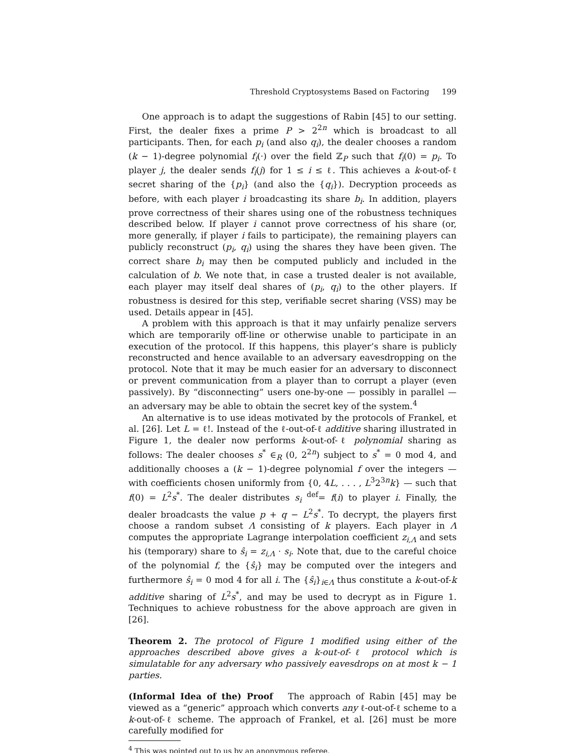Threshold Cryptosystems Based on Factoring 199
One approach is to adapt the suggestions of Rabin [45] to our setting. First, the dealer fixes a prime P > 2<sup>2n</sup> which is broadcast to all participants. Then, for each p<sub>i</sub> (and also q<sub>i</sub>), the dealer chooses a random (k − 1)-degree polynomial f<sub>i</sub>(·) over the field ℤ<sub>P</sub> such that f<sub>i</sub>(0) = p<sub>i</sub>. To player j, the dealer sends f<sub>i</sub>(j) for 1 ≤ i ≤ ℓ. This achieves a k-out-of-ℓ secret sharing of the {p<sub>i</sub>} (and also the {q<sub>i</sub>}). Decryption proceeds as before, with each player i broadcasting its share b<sub>i</sub>. In addition, players prove correctness of their shares using one of the robustness techniques described below. If player i cannot prove correctness of his share (or, more generally, if player i fails to participate), the remaining players can publicly reconstruct (p<sub>i</sub>, q<sub>i</sub>) using the shares they have been given. The correct share b<sub>i</sub> may then be computed publicly and included in the calculation of b. We note that, in case a trusted dealer is not available, each player may itself deal shares of (p<sub>i</sub>, q<sub>i</sub>) to the other players. If robustness is desired for this step, verifiable secret sharing (VSS) may be used. Details appear in [45].
A problem with this approach is that it may unfairly penalize servers which are temporarily off-line or otherwise unable to participate in an execution of the protocol. If this happens, this player’s share is publicly reconstructed and hence available to an adversary eavesdropping on the protocol. Note that it may be much easier for an adversary to disconnect or prevent communication from a player than to corrupt a player (even passively). By “disconnecting” users one-by-one — possibly in parallel — an adversary may be able to obtain the secret key of the system.<sup>4</sup>
An alternative is to use ideas motivated by the protocols of Frankel, et al. [26]. Let L = ℓ!. Instead of the ℓ-out-of-ℓ additive sharing illustrated in Figure 1, the dealer now performs k-out-of-ℓ polynomial sharing as follows: The dealer chooses s<sup>*</sup> ∈<sub>R</sub> (0, 2<sup>2n</sup>) subject to s<sup>*</sup> = 0 mod 4, and additionally chooses a (k − 1)-degree polynomial f over the integers — with coefficients chosen uniformly from {0, 4L, . . . , L<sup>3</sup>2<sup>3n</sup>k} — such that f(0) = L<sup>2</sup>s<sup>*</sup>. The dealer distributes s<sub>i</sub> <sup>def</sup>= f(i) to player i. Finally, the dealer broadcasts the value p + q − L<sup>2</sup>s<sup>*</sup>. To decrypt, the players first choose a random subset Λ consisting of k players. Each player in Λ computes the appropriate Lagrange interpolation coefficient z<sub>i,Λ</sub> and sets his (temporary) share to ŝ<sub>i</sub> = z<sub>i,Λ</sub> · s<sub>i</sub>. Note that, due to the careful choice of the polynomial f, the {ŝ<sub>i</sub>} may be computed over the integers and furthermore ŝ<sub>i</sub> = 0 mod 4 for all i. The {ŝ<sub>i</sub>}<sub>i∈Λ</sub> thus constitute a k-out-of-k additive sharing of L<sup>2</sup>s<sup>*</sup>, and may be used to decrypt as in Figure 1. Techniques to achieve robustness for the above approach are given in [26].
Theorem 2. The protocol of Figure 1 modified using either of the approaches described above gives a k-out-of-ℓ protocol which is simulatable for any adversary who passively eavesdrops on at most k − 1 parties.
(Informal Idea of the) Proof The approach of Rabin [45] may be viewed as a “generic” approach which converts any ℓ-out-of-ℓ scheme to a k-out-of-ℓ scheme. The approach of Frankel, et al. [26] must be more carefully modified for
<sup>4</sup> This was pointed out to us by an anonymous referee.